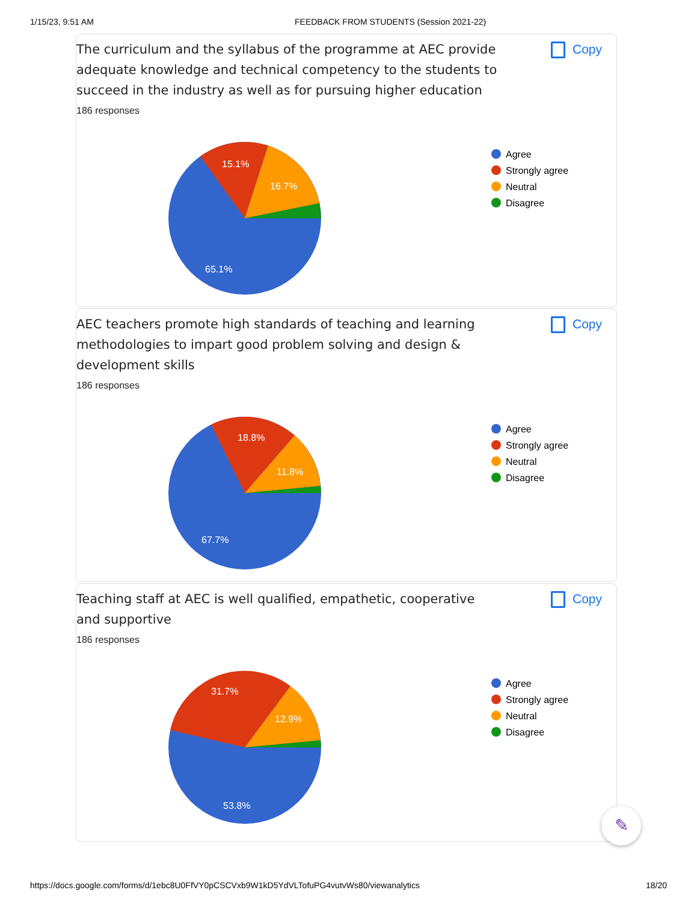1/15/23, 9:51 AM FEEDBACK FROM STUDENTS (Session 2021-22)
Copy
The curriculum and the syllabus of the programme at AEC provide adequate knowledge and technical competency to the students to succeed in the industry as well as for pursuing higher education
186 responses
15.1%
16.7%
65.1%
Agree
Strongly agree
Neutral
Disagree
Copy
AEC teachers promote high standards of teaching and learning methodologies to impart good problem solving and design & development skills
186 responses
18.8%
11.8%
67.7%
Agree
Strongly agree
Neutral
Disagree
Copy
Teaching staff at AEC is well qualified, empathetic, cooperative and supportive
186 responses
31.7%
12.9%
53.8%
Agree
Strongly agree
Neutral
Disagree
✎
https://docs.google.com/forms/d/1ebc8U0FfVY0pCSCVxb9W1kD5YdVLTofuPG4vutvWs80/viewanalytics 18/20